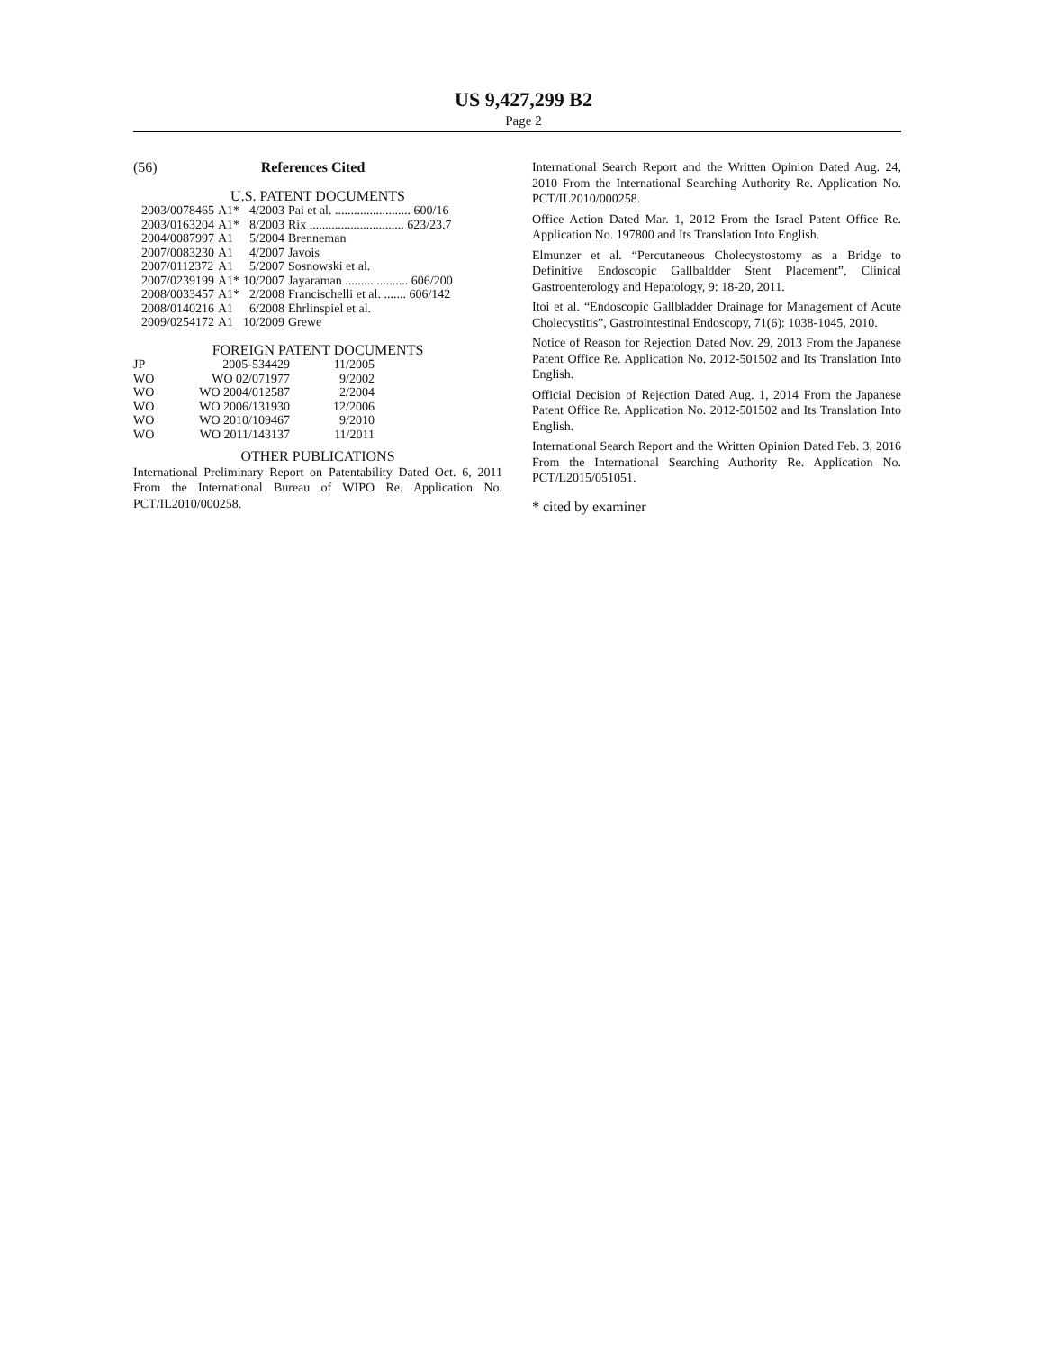US 9,427,299 B2
Page 2
(56) References Cited
U.S. PATENT DOCUMENTS
| 2003/0078465 | A1* | 4/2003 | Pai et al. ........................ 600/16 |
| 2003/0163204 | A1* | 8/2003 | Rix .............................. 623/23.7 |
| 2004/0087997 | A1 | 5/2004 | Brenneman |
| 2007/0083230 | A1 | 4/2007 | Javois |
| 2007/0112372 | A1 | 5/2007 | Sosnowski et al. |
| 2007/0239199 | A1* | 10/2007 | Jayaraman .................... 606/200 |
| 2008/0033457 | A1* | 2/2008 | Francischelli et al. ....... 606/142 |
| 2008/0140216 | A1 | 6/2008 | Ehrlinspiel et al. |
| 2009/0254172 | A1 | 10/2009 | Grewe |
FOREIGN PATENT DOCUMENTS
| JP | 2005-534429 | 11/2005 |
| WO | WO 02/071977 | 9/2002 |
| WO | WO 2004/012587 | 2/2004 |
| WO | WO 2006/131930 | 12/2006 |
| WO | WO 2010/109467 | 9/2010 |
| WO | WO 2011/143137 | 11/2011 |
OTHER PUBLICATIONS
International Preliminary Report on Patentability Dated Oct. 6, 2011 From the International Bureau of WIPO Re. Application No. PCT/IL2010/000258.
International Search Report and the Written Opinion Dated Aug. 24, 2010 From the International Searching Authority Re. Application No. PCT/IL2010/000258.
Office Action Dated Mar. 1, 2012 From the Israel Patent Office Re. Application No. 197800 and Its Translation Into English.
Elmunzer et al. “Percutaneous Cholecystostomy as a Bridge to Definitive Endoscopic Gallbaldder Stent Placement”, Clinical Gastroenterology and Hepatology, 9: 18-20, 2011.
Itoi et al. “Endoscopic Gallbladder Drainage for Management of Acute Cholecystitis”, Gastrointestinal Endoscopy, 71(6): 1038-1045, 2010.
Notice of Reason for Rejection Dated Nov. 29, 2013 From the Japanese Patent Office Re. Application No. 2012-501502 and Its Translation Into English.
Official Decision of Rejection Dated Aug. 1, 2014 From the Japanese Patent Office Re. Application No. 2012-501502 and Its Translation Into English.
International Search Report and the Written Opinion Dated Feb. 3, 2016 From the International Searching Authority Re. Application No. PCT/L2015/051051.
* cited by examiner